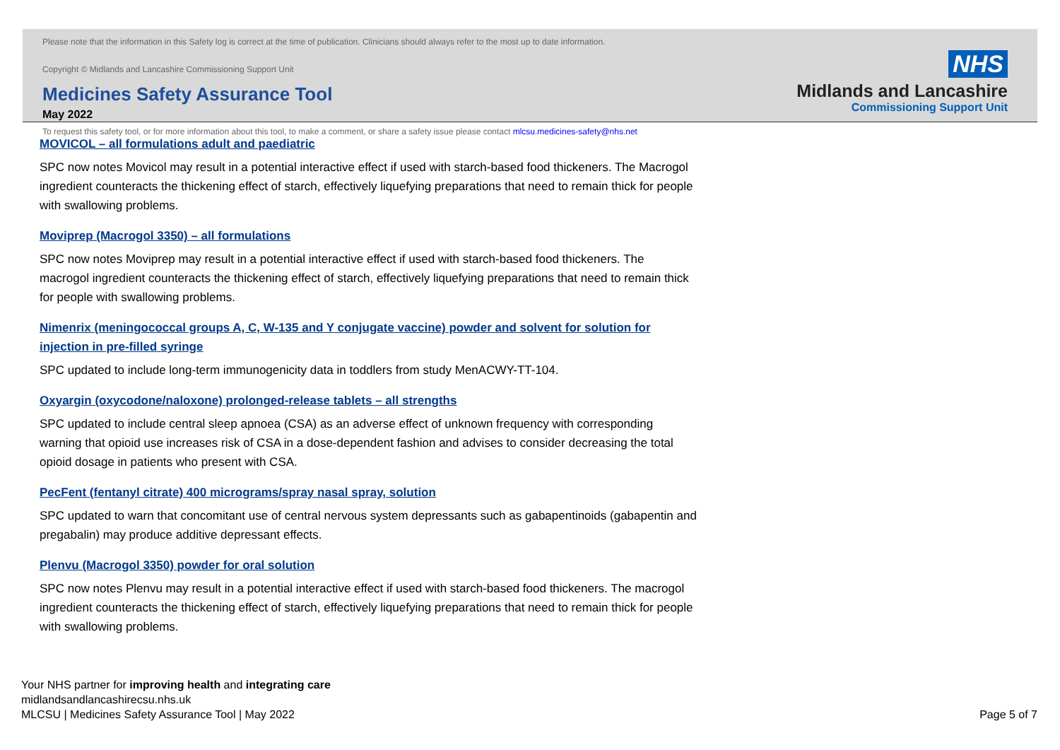Please note that the information in this Safety log is correct at the time of publication. Clinicians should always refer to the most up to date information.
Copyright © Midlands and Lancashire Commissioning Support Unit
Medicines Safety Assurance Tool
May 2022
To request this safety tool, or for more information about this tool, to make a comment, or share a safety issue please contact mlcsu.medicines-safety@nhs.net
NHS
Midlands and Lancashire
Commissioning Support Unit
MOVICOL – all formulations adult and paediatric
SPC now notes Movicol may result in a potential interactive effect if used with starch-based food thickeners. The Macrogol ingredient counteracts the thickening effect of starch, effectively liquefying preparations that need to remain thick for people with swallowing problems.
Moviprep (Macrogol 3350) – all formulations
SPC now notes Moviprep may result in a potential interactive effect if used with starch-based food thickeners. The macrogol ingredient counteracts the thickening effect of starch, effectively liquefying preparations that need to remain thick for people with swallowing problems.
Nimenrix (meningococcal groups A, C, W-135 and Y conjugate vaccine) powder and solvent for solution for injection in pre-filled syringe
SPC updated to include long-term immunogenicity data in toddlers from study MenACWY-TT-104.
Oxyargin (oxycodone/naloxone) prolonged-release tablets – all strengths
SPC updated to include central sleep apnoea (CSA) as an adverse effect of unknown frequency with corresponding warning that opioid use increases risk of CSA in a dose-dependent fashion and advises to consider decreasing the total opioid dosage in patients who present with CSA.
PecFent (fentanyl citrate) 400 micrograms/spray nasal spray, solution
SPC updated to warn that concomitant use of central nervous system depressants such as gabapentinoids (gabapentin and pregabalin) may produce additive depressant effects.
Plenvu (Macrogol 3350) powder for oral solution
SPC now notes Plenvu may result in a potential interactive effect if used with starch-based food thickeners. The macrogol ingredient counteracts the thickening effect of starch, effectively liquefying preparations that need to remain thick for people with swallowing problems.
Your NHS partner for improving health and integrating care
midlandsandlancashirecsu.nhs.uk
MLCSU | Medicines Safety Assurance Tool | May 2022
Page 5 of 7